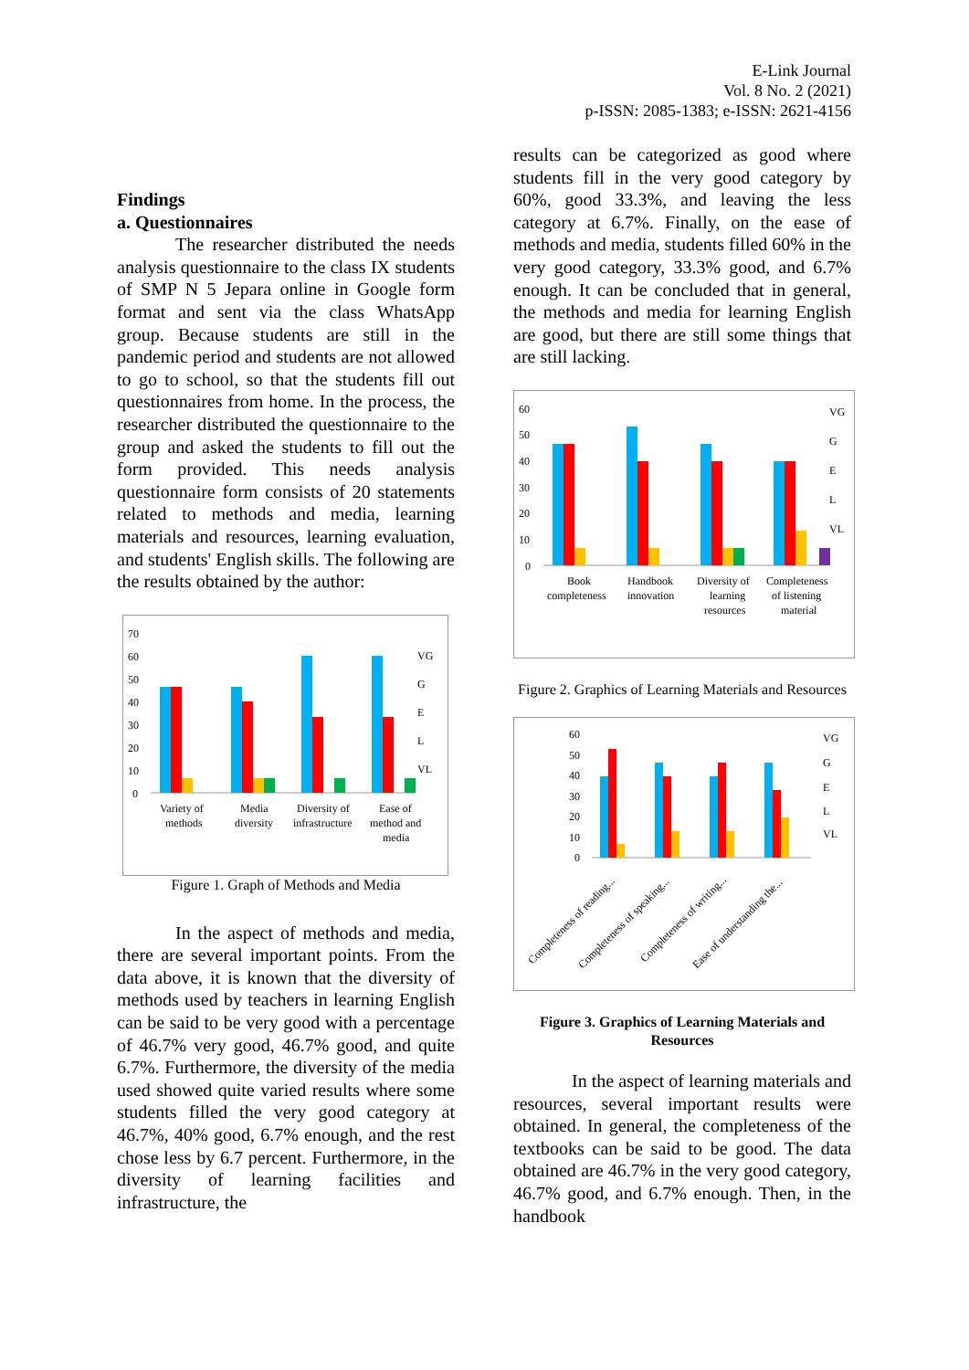E-Link Journal
Vol. 8 No. 2 (2021)
p-ISSN: 2085-1383; e-ISSN: 2621-4156
Findings
a. Questionnaires
The researcher distributed the needs analysis questionnaire to the class IX students of SMP N 5 Jepara online in Google form format and sent via the class WhatsApp group. Because students are still in the pandemic period and students are not allowed to go to school, so that the students fill out questionnaires from home. In the process, the researcher distributed the questionnaire to the group and asked the students to fill out the form provided. This needs analysis questionnaire form consists of 20 statements related to methods and media, learning materials and resources, learning evaluation, and students' English skills. The following are the results obtained by the author:
70
60
50
40
30
20
10
0
VG
G
E
L
VL
Variety of
methods
Media
diversity
Diversity of
infrastructure
Ease of
method and
media
Figure 1. Graph of Methods and Media
In the aspect of methods and media, there are several important points. From the data above, it is known that the diversity of methods used by teachers in learning English can be said to be very good with a percentage of 46.7% very good, 46.7% good, and quite 6.7%. Furthermore, the diversity of the media used showed quite varied results where some students filled the very good category at 46.7%, 40% good, 6.7% enough, and the rest chose less by 6.7 percent. Furthermore, in the diversity of learning facilities and infrastructure, the
results can be categorized as good where students fill in the very good category by 60%, good 33.3%, and leaving the less category at 6.7%. Finally, on the ease of methods and media, students filled 60% in the very good category, 33.3% good, and 6.7% enough. It can be concluded that in general, the methods and media for learning English are good, but there are still some things that are still lacking.
60
50
40
30
20
10
0
VG
G
E
L
VL
Book
completeness
Handbook
innovation
Diversity of
learning
resources
Completeness
of listening
material
Figure 2. Graphics of Learning Materials and Resources
60
50
40
30
20
10
0
VG
G
E
L
VL
Completeness of reading...
Completeness of speaking...
Completeness of writing...
Ease of understanding the...
Figure 3. Graphics of Learning Materials and Resources
In the aspect of learning materials and resources, several important results were obtained. In general, the completeness of the textbooks can be said to be good. The data obtained are 46.7% in the very good category, 46.7% good, and 6.7% enough. Then, in the handbook